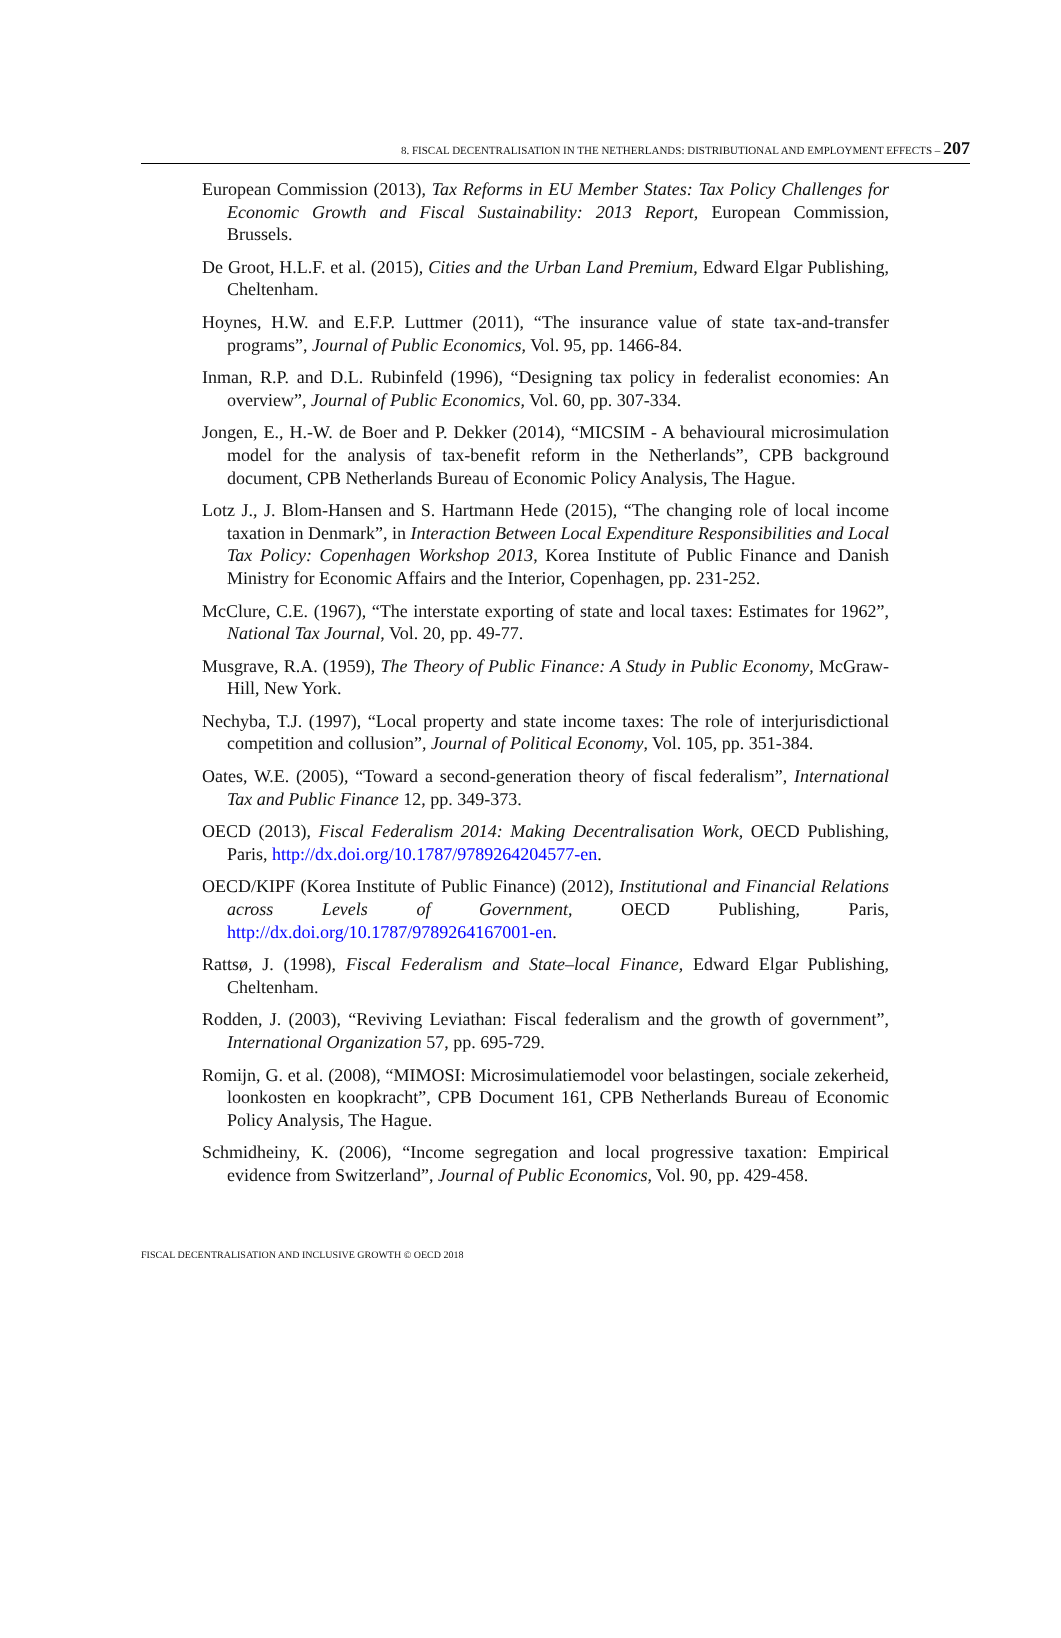8. FISCAL DECENTRALISATION IN THE NETHERLANDS: DISTRIBUTIONAL AND EMPLOYMENT EFFECTS – 207
European Commission (2013), Tax Reforms in EU Member States: Tax Policy Challenges for Economic Growth and Fiscal Sustainability: 2013 Report, European Commission, Brussels.
De Groot, H.L.F. et al. (2015), Cities and the Urban Land Premium, Edward Elgar Publishing, Cheltenham.
Hoynes, H.W. and E.F.P. Luttmer (2011), “The insurance value of state tax-and-transfer programs”, Journal of Public Economics, Vol. 95, pp. 1466-84.
Inman, R.P. and D.L. Rubinfeld (1996), “Designing tax policy in federalist economies: An overview”, Journal of Public Economics, Vol. 60, pp. 307-334.
Jongen, E., H.-W. de Boer and P. Dekker (2014), “MICSIM - A behavioural microsimulation model for the analysis of tax-benefit reform in the Netherlands”, CPB background document, CPB Netherlands Bureau of Economic Policy Analysis, The Hague.
Lotz J., J. Blom-Hansen and S. Hartmann Hede (2015), “The changing role of local income taxation in Denmark”, in Interaction Between Local Expenditure Responsibilities and Local Tax Policy: Copenhagen Workshop 2013, Korea Institute of Public Finance and Danish Ministry for Economic Affairs and the Interior, Copenhagen, pp. 231-252.
McClure, C.E. (1967), “The interstate exporting of state and local taxes: Estimates for 1962”, National Tax Journal, Vol. 20, pp. 49-77.
Musgrave, R.A. (1959), The Theory of Public Finance: A Study in Public Economy, McGraw-Hill, New York.
Nechyba, T.J. (1997), “Local property and state income taxes: The role of interjurisdictional competition and collusion”, Journal of Political Economy, Vol. 105, pp. 351-384.
Oates, W.E. (2005), “Toward a second-generation theory of fiscal federalism”, International Tax and Public Finance 12, pp. 349-373.
OECD (2013), Fiscal Federalism 2014: Making Decentralisation Work, OECD Publishing, Paris, http://dx.doi.org/10.1787/9789264204577-en.
OECD/KIPF (Korea Institute of Public Finance) (2012), Institutional and Financial Relations across Levels of Government, OECD Publishing, Paris, http://dx.doi.org/10.1787/9789264167001-en.
Rattsø, J. (1998), Fiscal Federalism and State–local Finance, Edward Elgar Publishing, Cheltenham.
Rodden, J. (2003), “Reviving Leviathan: Fiscal federalism and the growth of government”, International Organization 57, pp. 695-729.
Romijn, G. et al. (2008), “MIMOSI: Microsimulatiemodel voor belastingen, sociale zekerheid, loonkosten en koopkracht”, CPB Document 161, CPB Netherlands Bureau of Economic Policy Analysis, The Hague.
Schmidheiny, K. (2006), “Income segregation and local progressive taxation: Empirical evidence from Switzerland”, Journal of Public Economics, Vol. 90, pp. 429-458.
FISCAL DECENTRALISATION AND INCLUSIVE GROWTH © OECD 2018